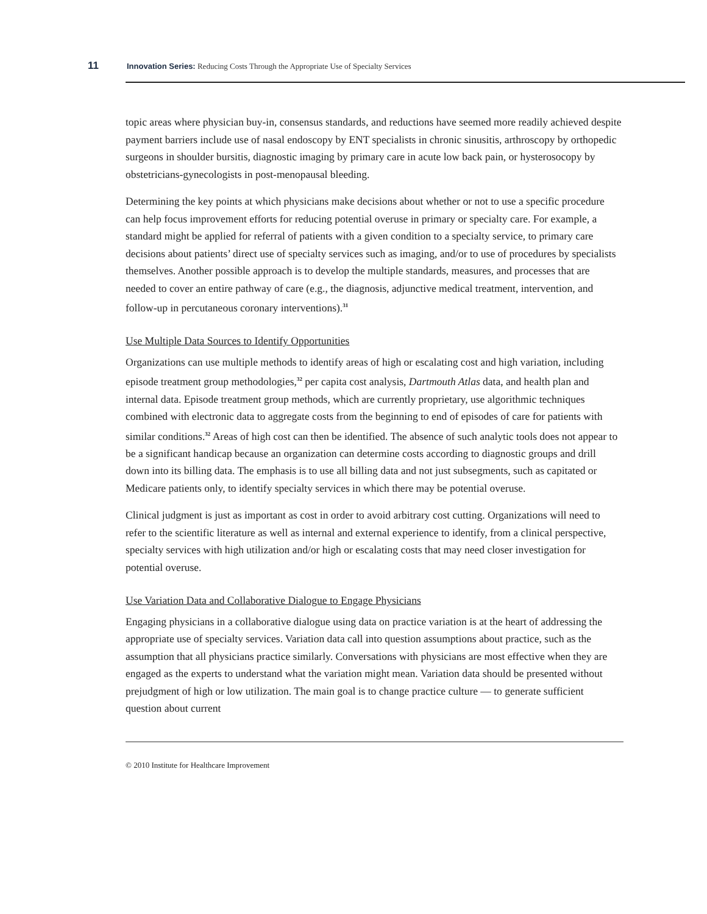11
Innovation Series: Reducing Costs Through the Appropriate Use of Specialty Services
topic areas where physician buy-in, consensus standards, and reductions have seemed more readily achieved despite payment barriers include use of nasal endoscopy by ENT specialists in chronic sinusitis, arthroscopy by orthopedic surgeons in shoulder bursitis, diagnostic imaging by primary care in acute low back pain, or hysterosocopy by obstetricians-gynecologists in post-menopausal bleeding.
Determining the key points at which physicians make decisions about whether or not to use a specific procedure can help focus improvement efforts for reducing potential overuse in primary or specialty care. For example, a standard might be applied for referral of patients with a given condition to a specialty service, to primary care decisions about patients’ direct use of specialty services such as imaging, and/or to use of procedures by specialists themselves. Another possible approach is to develop the multiple standards, measures, and processes that are needed to cover an entire pathway of care (e.g., the diagnosis, adjunctive medical treatment, intervention, and follow-up in percutaneous coronary interventions).<sup>31</sup>
Use Multiple Data Sources to Identify Opportunities
Organizations can use multiple methods to identify areas of high or escalating cost and high variation, including episode treatment group methodologies,<sup>32</sup> per capita cost analysis, Dartmouth Atlas data, and health plan and internal data. Episode treatment group methods, which are currently proprietary, use algorithmic techniques combined with electronic data to aggregate costs from the beginning to end of episodes of care for patients with similar conditions.<sup>32</sup> Areas of high cost can then be identified. The absence of such analytic tools does not appear to be a significant handicap because an organization can determine costs according to diagnostic groups and drill down into its billing data. The emphasis is to use all billing data and not just subsegments, such as capitated or Medicare patients only, to identify specialty services in which there may be potential overuse.
Clinical judgment is just as important as cost in order to avoid arbitrary cost cutting. Organizations will need to refer to the scientific literature as well as internal and external experience to identify, from a clinical perspective, specialty services with high utilization and/or high or escalating costs that may need closer investigation for potential overuse.
Use Variation Data and Collaborative Dialogue to Engage Physicians
Engaging physicians in a collaborative dialogue using data on practice variation is at the heart of addressing the appropriate use of specialty services. Variation data call into question assumptions about practice, such as the assumption that all physicians practice similarly. Conversations with physicians are most effective when they are engaged as the experts to understand what the variation might mean. Variation data should be presented without prejudgment of high or low utilization. The main goal is to change practice culture — to generate sufficient question about current
© 2010 Institute for Healthcare Improvement